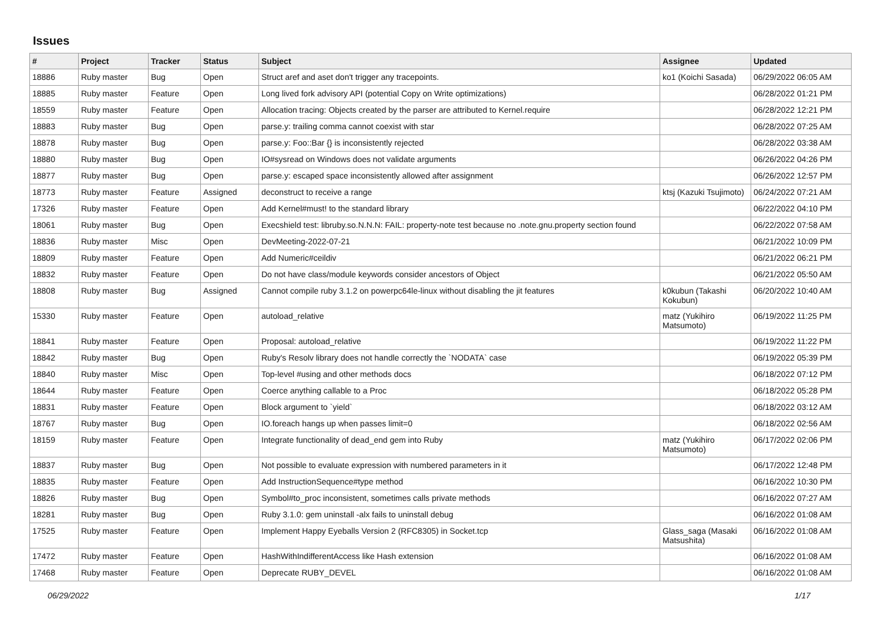Issues
| # | Project | Tracker | Status | Subject | Assignee | Updated |
| --- | --- | --- | --- | --- | --- | --- |
| 18886 | Ruby master | Bug | Open | Struct aref and aset don't trigger any tracepoints. | ko1 (Koichi Sasada) | 06/29/2022 06:05 AM |
| 18885 | Ruby master | Feature | Open | Long lived fork advisory API (potential Copy on Write optimizations) | | 06/28/2022 01:21 PM |
| 18559 | Ruby master | Feature | Open | Allocation tracing: Objects created by the parser are attributed to Kernel.require | | 06/28/2022 12:21 PM |
| 18883 | Ruby master | Bug | Open | parse.y: trailing comma cannot coexist with star | | 06/28/2022 07:25 AM |
| 18878 | Ruby master | Bug | Open | parse.y: Foo::Bar {} is inconsistently rejected | | 06/28/2022 03:38 AM |
| 18880 | Ruby master | Bug | Open | IO#sysread on Windows does not validate arguments | | 06/26/2022 04:26 PM |
| 18877 | Ruby master | Bug | Open | parse.y: escaped space inconsistently allowed after assignment | | 06/26/2022 12:57 PM |
| 18773 | Ruby master | Feature | Assigned | deconstruct to receive a range | ktsj (Kazuki Tsujimoto) | 06/24/2022 07:21 AM |
| 17326 | Ruby master | Feature | Open | Add Kernel#must! to the standard library | | 06/22/2022 04:10 PM |
| 18061 | Ruby master | Bug | Open | Execshield test: libruby.so.N.N.N: FAIL: property-note test because no .note.gnu.property section found | | 06/22/2022 07:58 AM |
| 18836 | Ruby master | Misc | Open | DevMeeting-2022-07-21 | | 06/21/2022 10:09 PM |
| 18809 | Ruby master | Feature | Open | Add Numeric#ceildiv | | 06/21/2022 06:21 PM |
| 18832 | Ruby master | Feature | Open | Do not have class/module keywords consider ancestors of Object | | 06/21/2022 05:50 AM |
| 18808 | Ruby master | Bug | Assigned | Cannot compile ruby 3.1.2 on powerpc64le-linux without disabling the jit features | k0kubun (Takashi Kokubun) | 06/20/2022 10:40 AM |
| 15330 | Ruby master | Feature | Open | autoload_relative | matz (Yukihiro Matsumoto) | 06/19/2022 11:25 PM |
| 18841 | Ruby master | Feature | Open | Proposal: autoload_relative | | 06/19/2022 11:22 PM |
| 18842 | Ruby master | Bug | Open | Ruby's Resolv library does not handle correctly the `NODATA` case | | 06/19/2022 05:39 PM |
| 18840 | Ruby master | Misc | Open | Top-level #using and other methods docs | | 06/18/2022 07:12 PM |
| 18644 | Ruby master | Feature | Open | Coerce anything callable to a Proc | | 06/18/2022 05:28 PM |
| 18831 | Ruby master | Feature | Open | Block argument to `yield` | | 06/18/2022 03:12 AM |
| 18767 | Ruby master | Bug | Open | IO.foreach hangs up when passes limit=0 | | 06/18/2022 02:56 AM |
| 18159 | Ruby master | Feature | Open | Integrate functionality of dead_end gem into Ruby | matz (Yukihiro Matsumoto) | 06/17/2022 02:06 PM |
| 18837 | Ruby master | Bug | Open | Not possible to evaluate expression with numbered parameters in it | | 06/17/2022 12:48 PM |
| 18835 | Ruby master | Feature | Open | Add InstructionSequence#type method | | 06/16/2022 10:30 PM |
| 18826 | Ruby master | Bug | Open | Symbol#to_proc inconsistent, sometimes calls private methods | | 06/16/2022 07:27 AM |
| 18281 | Ruby master | Bug | Open | Ruby 3.1.0: gem uninstall -alx fails to uninstall debug | | 06/16/2022 01:08 AM |
| 17525 | Ruby master | Feature | Open | Implement Happy Eyeballs Version 2 (RFC8305) in Socket.tcp | Glass_saga (Masaki Matsushita) | 06/16/2022 01:08 AM |
| 17472 | Ruby master | Feature | Open | HashWithIndifferentAccess like Hash extension | | 06/16/2022 01:08 AM |
| 17468 | Ruby master | Feature | Open | Deprecate RUBY_DEVEL | | 06/16/2022 01:08 AM |
06/29/2022 1/17